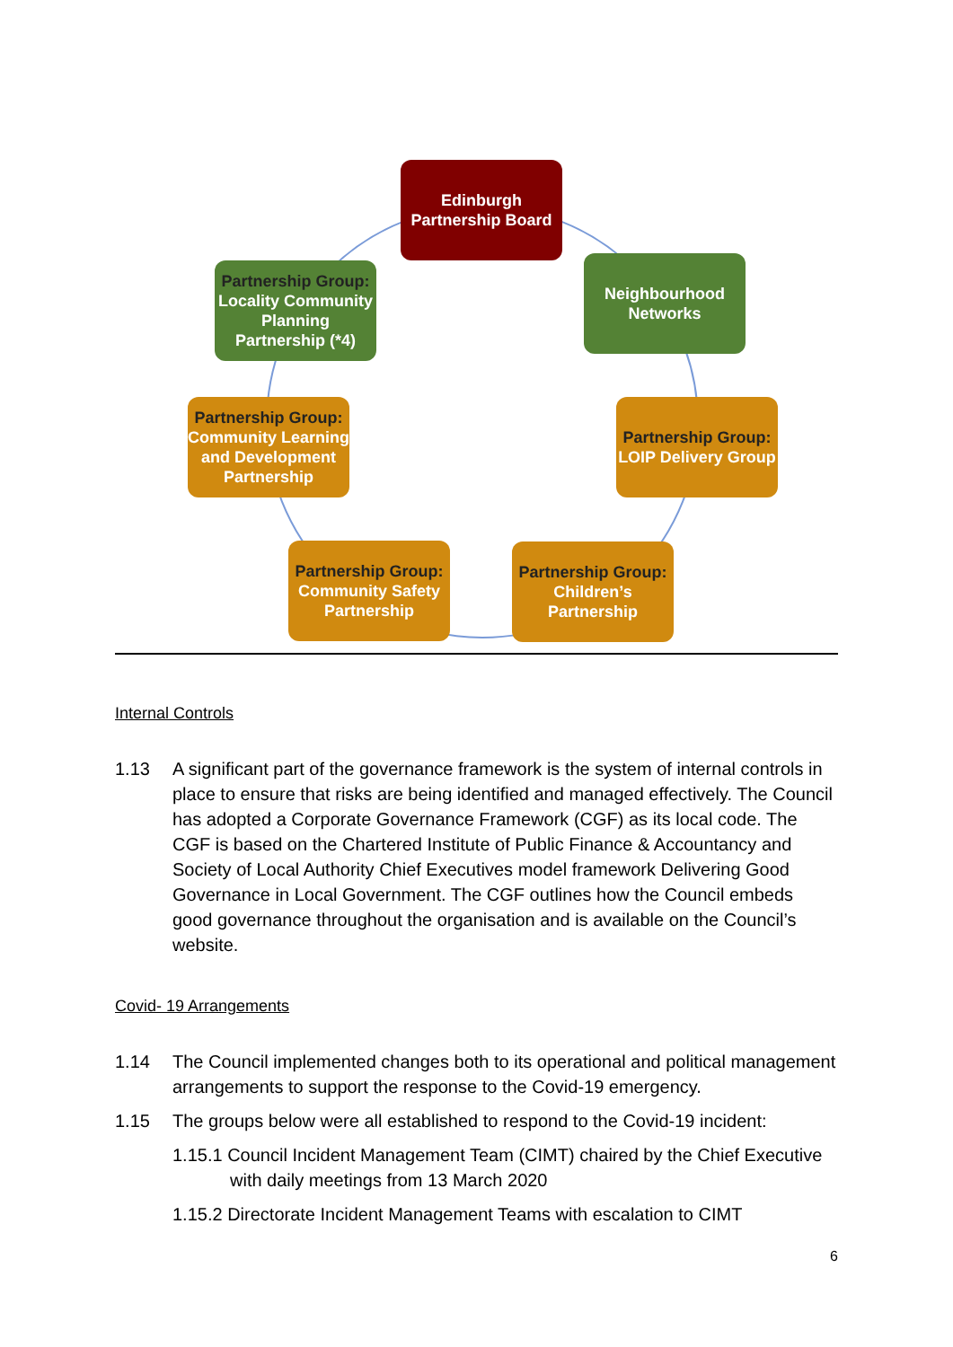Edinburgh Partnership Board
Partnership Group:
Locality Community Planning Partnership (*4)
Neighbourhood Networks
Partnership Group:
Community Learning and Development Partnership
Partnership Group:
LOIP Delivery Group
Partnership Group:
Community Safety Partnership
Partnership Group:
Children’s Partnership
Internal Controls
1.13 A significant part of the governance framework is the system of internal controls in place to ensure that risks are being identified and managed effectively. The Council has adopted a Corporate Governance Framework (CGF) as its local code. The CGF is based on the Chartered Institute of Public Finance & Accountancy and Society of Local Authority Chief Executives model framework Delivering Good Governance in Local Government. The CGF outlines how the Council embeds good governance throughout the organisation and is available on the Council’s website.
Covid- 19 Arrangements
1.14 The Council implemented changes both to its operational and political management arrangements to support the response to the Covid-19 emergency.
1.15 The groups below were all established to respond to the Covid-19 incident:
1.15.1 Council Incident Management Team (CIMT) chaired by the Chief Executive with daily meetings from 13 March 2020
1.15.2 Directorate Incident Management Teams with escalation to CIMT
6